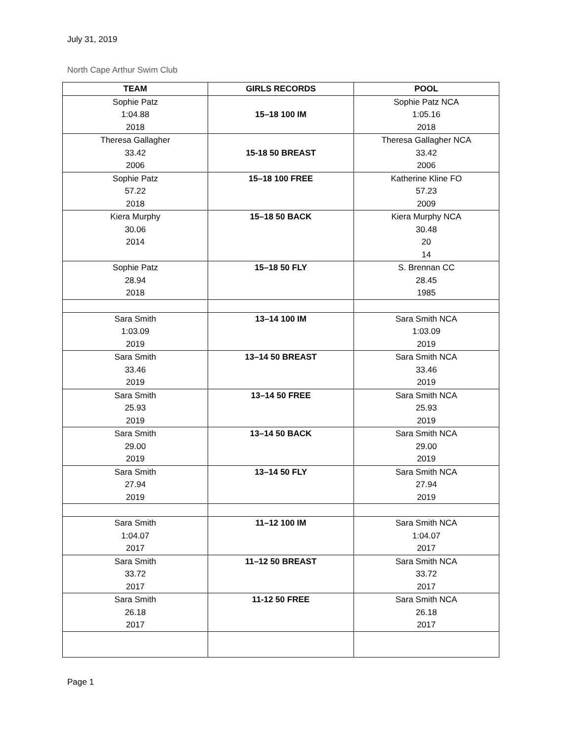July 31, 2019
North Cape Arthur Swim Club
| TEAM | GIRLS RECORDS | POOL |
| --- | --- | --- |
| Sophie Patz 1:04.88 2018 | 15–18 100 IM | Sophie Patz NCA 1:05.16 2018 |
| Theresa Gallagher 33.42 2006 | 15-18 50 BREAST | Theresa Gallagher NCA 33.42 2006 |
| Sophie Patz 57.22 2018 | 15–18 100 FREE | Katherine Kline FO 57.23 2009 |
| Kiera Murphy 30.06 2014 | 15–18 50 BACK | Kiera Murphy NCA 30.48 20 14 |
| Sophie Patz 28.94 2018 | 15–18 50 FLY | S. Brennan CC 28.45 1985 |
| Sara Smith 1:03.09 2019 | 13–14 100 IM | Sara Smith NCA 1:03.09 2019 |
| Sara Smith 33.46 2019 | 13–14 50 BREAST | Sara Smith NCA 33.46 2019 |
| Sara Smith 25.93 2019 | 13–14 50 FREE | Sara Smith NCA 25.93 2019 |
| Sara Smith 29.00 2019 | 13–14 50 BACK | Sara Smith NCA 29.00 2019 |
| Sara Smith 27.94 2019 | 13–14 50 FLY | Sara Smith NCA 27.94 2019 |
| Sara Smith 1:04.07 2017 | 11–12 100 IM | Sara Smith NCA 1:04.07 2017 |
| Sara Smith 33.72 2017 | 11–12 50 BREAST | Sara Smith NCA 33.72 2017 |
| Sara Smith 26.18 2017 | 11-12 50 FREE | Sara Smith NCA 26.18 2017 |
Page 1